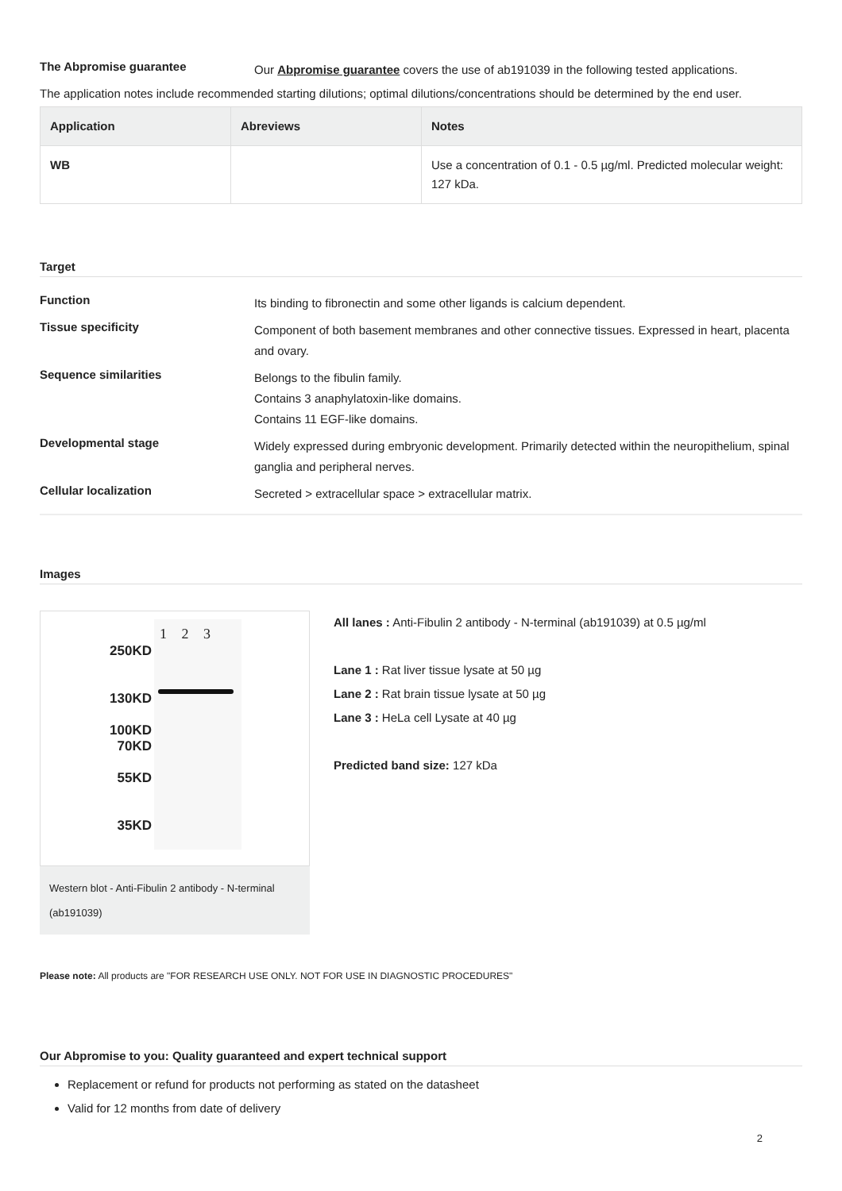The Abpromise guarantee
Our Abpromise guarantee covers the use of ab191039 in the following tested applications.
The application notes include recommended starting dilutions; optimal dilutions/concentrations should be determined by the end user.
| Application | Abreviews | Notes |
| --- | --- | --- |
| WB | | Use a concentration of 0.1 - 0.5 µg/ml. Predicted molecular weight: 127 kDa. |
Target
Function
Its binding to fibronectin and some other ligands is calcium dependent.
Tissue specificity
Component of both basement membranes and other connective tissues. Expressed in heart, placenta and ovary.
Sequence similarities
Belongs to the fibulin family.
Contains 3 anaphylatoxin-like domains.
Contains 11 EGF-like domains.
Developmental stage
Widely expressed during embryonic development. Primarily detected within the neuropithelium, spinal ganglia and peripheral nerves.
Cellular localization
Secreted > extracellular space > extracellular matrix.
Images
1 2 3
250KD
130KD
100KD
70KD
55KD
35KD
Western blot - Anti-Fibulin 2 antibody - N-terminal (ab191039)
All lanes : Anti-Fibulin 2 antibody - N-terminal (ab191039) at 0.5 µg/ml
Lane 1 : Rat liver tissue lysate at 50 µg
Lane 2 : Rat brain tissue lysate at 50 µg
Lane 3 : HeLa cell Lysate at 40 µg
Predicted band size: 127 kDa
Please note: All products are "FOR RESEARCH USE ONLY. NOT FOR USE IN DIAGNOSTIC PROCEDURES"
Our Abpromise to you: Quality guaranteed and expert technical support
Replacement or refund for products not performing as stated on the datasheet
Valid for 12 months from date of delivery
2